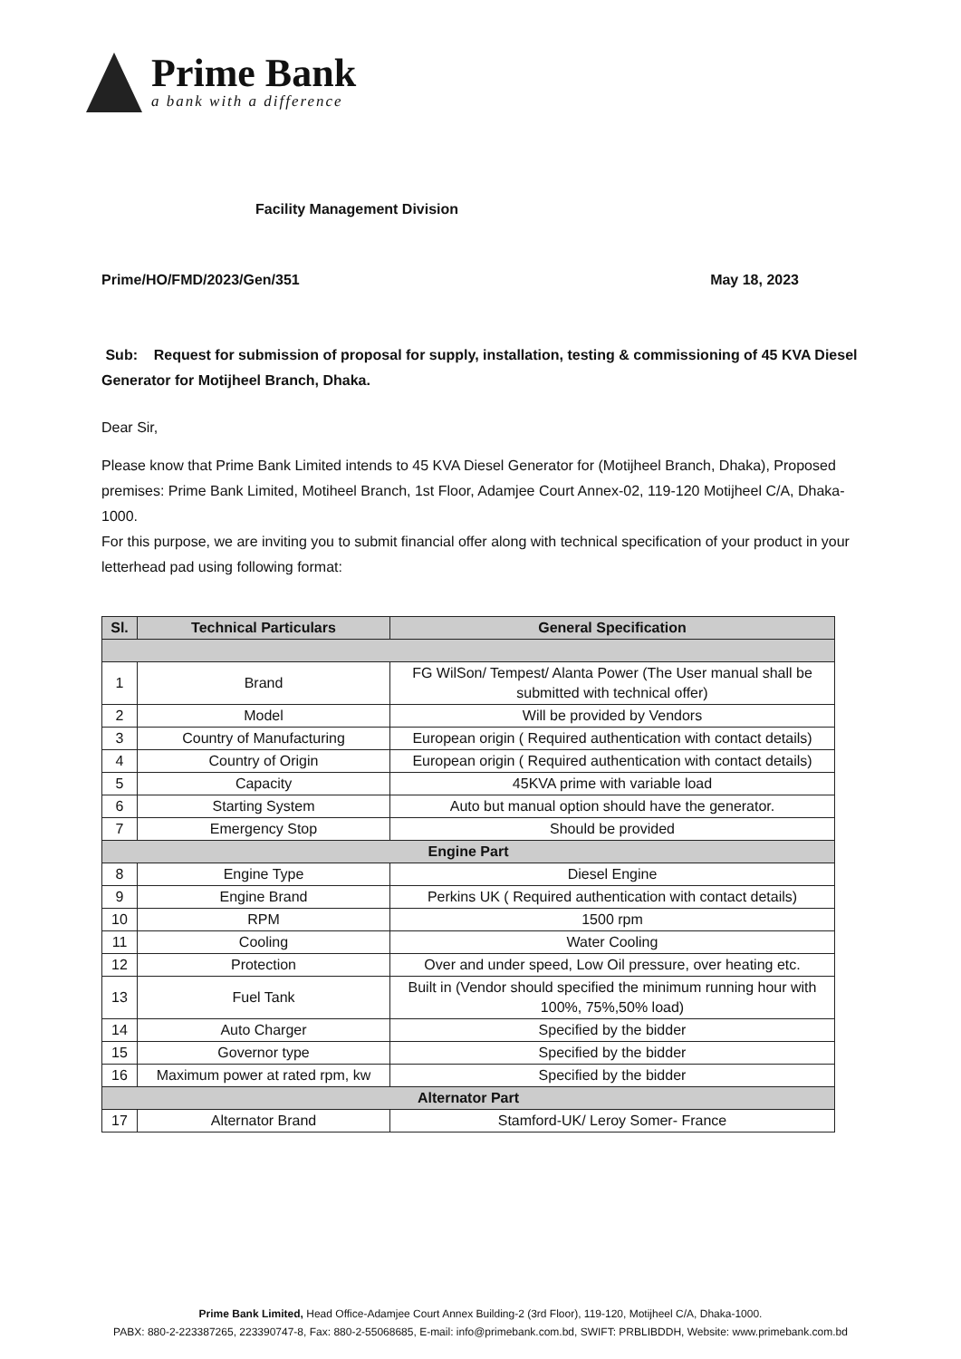Prime Bank
a bank with a difference
Facility Management Division
Prime/HO/FMD/2023/Gen/351 May 18, 2023
Sub: Request for submission of proposal for supply, installation, testing & commissioning of 45 KVA Diesel Generator for Motijheel Branch, Dhaka.
Dear Sir,
Please know that Prime Bank Limited intends to 45 KVA Diesel Generator for (Motijheel Branch, Dhaka), Proposed premises: Prime Bank Limited, Motiheel Branch, 1st Floor, Adamjee Court Annex-02, 119-120 Motijheel C/A, Dhaka-1000.
For this purpose, we are inviting you to submit financial offer along with technical specification of your product in your letterhead pad using following format:
| Sl. | Technical Particulars | General Specification |
| --- | --- | --- |
| 1 | Brand | FG WilSon/ Tempest/ Alanta Power (The User manual shall be submitted with technical offer) |
| 2 | Model | Will be provided by Vendors |
| 3 | Country of Manufacturing | European origin ( Required authentication with contact details) |
| 4 | Country of Origin | European origin ( Required authentication with contact details) |
| 5 | Capacity | 45KVA prime with variable load |
| 6 | Starting System | Auto but manual option should have the generator. |
| 7 | Emergency Stop | Should be provided |
| Engine Part | | |
| 8 | Engine Type | Diesel Engine |
| 9 | Engine Brand | Perkins UK ( Required authentication with contact details) |
| 10 | RPM | 1500 rpm |
| 11 | Cooling | Water Cooling |
| 12 | Protection | Over and under speed, Low Oil pressure, over heating etc. |
| 13 | Fuel Tank | Built in (Vendor should specified the minimum running hour with 100%, 75%,50% load) |
| 14 | Auto Charger | Specified by the bidder |
| 15 | Governor type | Specified by the bidder |
| 16 | Maximum power at rated rpm, kw | Specified by the bidder |
| Alternator Part | | |
| 17 | Alternator Brand | Stamford-UK/ Leroy Somer- France |
Prime Bank Limited, Head Office-Adamjee Court Annex Building-2 (3rd Floor), 119-120, Motijheel C/A, Dhaka-1000.
PABX: 880-2-223387265, 223390747-8, Fax: 880-2-55068685, E-mail: info@primebank.com.bd, SWIFT: PRBLIBDDH, Website: www.primebank.com.bd